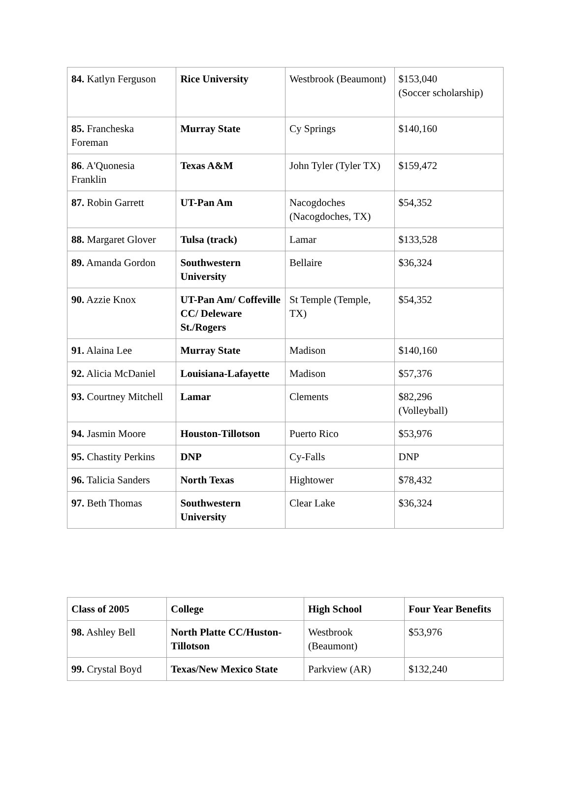| 84. Katlyn Ferguson | Rice University | Westbrook (Beaumont) | $153,040 (Soccer scholarship) |
| 85. Francheska Foreman | Murray State | Cy Springs | $140,160 |
| 86 . A'Quonesia Franklin | Texas A&M | John Tyler (Tyler TX) | $159,472 |
| 87. Robin Garrett | UT-Pan Am | Nacogdoches (Nacogdoches, TX) | $54,352 |
| 88. Margaret Glover | Tulsa (track) | Lamar | $133,528 |
| 89. Amanda Gordon | Southwestern University | Bellaire | $36,324 |
| 90. Azzie Knox | UT-Pan Am/ Coffeville CC/ Deleware St./Rogers | St Temple (Temple, TX) | $54,352 |
| 91. Alaina Lee | Murray State | Madison | $140,160 |
| 92. Alicia McDaniel | Louisiana-Lafayette | Madison | $57,376 |
| 93. Courtney Mitchell | Lamar | Clements | $82,296 (Volleyball) |
| 94. Jasmin Moore | Houston-Tillotson | Puerto Rico | $53,976 |
| 95. Chastity Perkins | DNP | Cy-Falls | DNP |
| 96. Talicia Sanders | North Texas | Hightower | $78,432 |
| 97. Beth Thomas | Southwestern University | Clear Lake | $36,324 |
| Class of 2005 | College | High School | Four Year Benefits |
| --- | --- | --- | --- |
| 98. Ashley Bell | North Platte CC/Huston-Tillotson | Westbrook (Beaumont) | $53,976 |
| 99. Crystal Boyd | Texas/New Mexico State | Parkview (AR) | $132,240 |